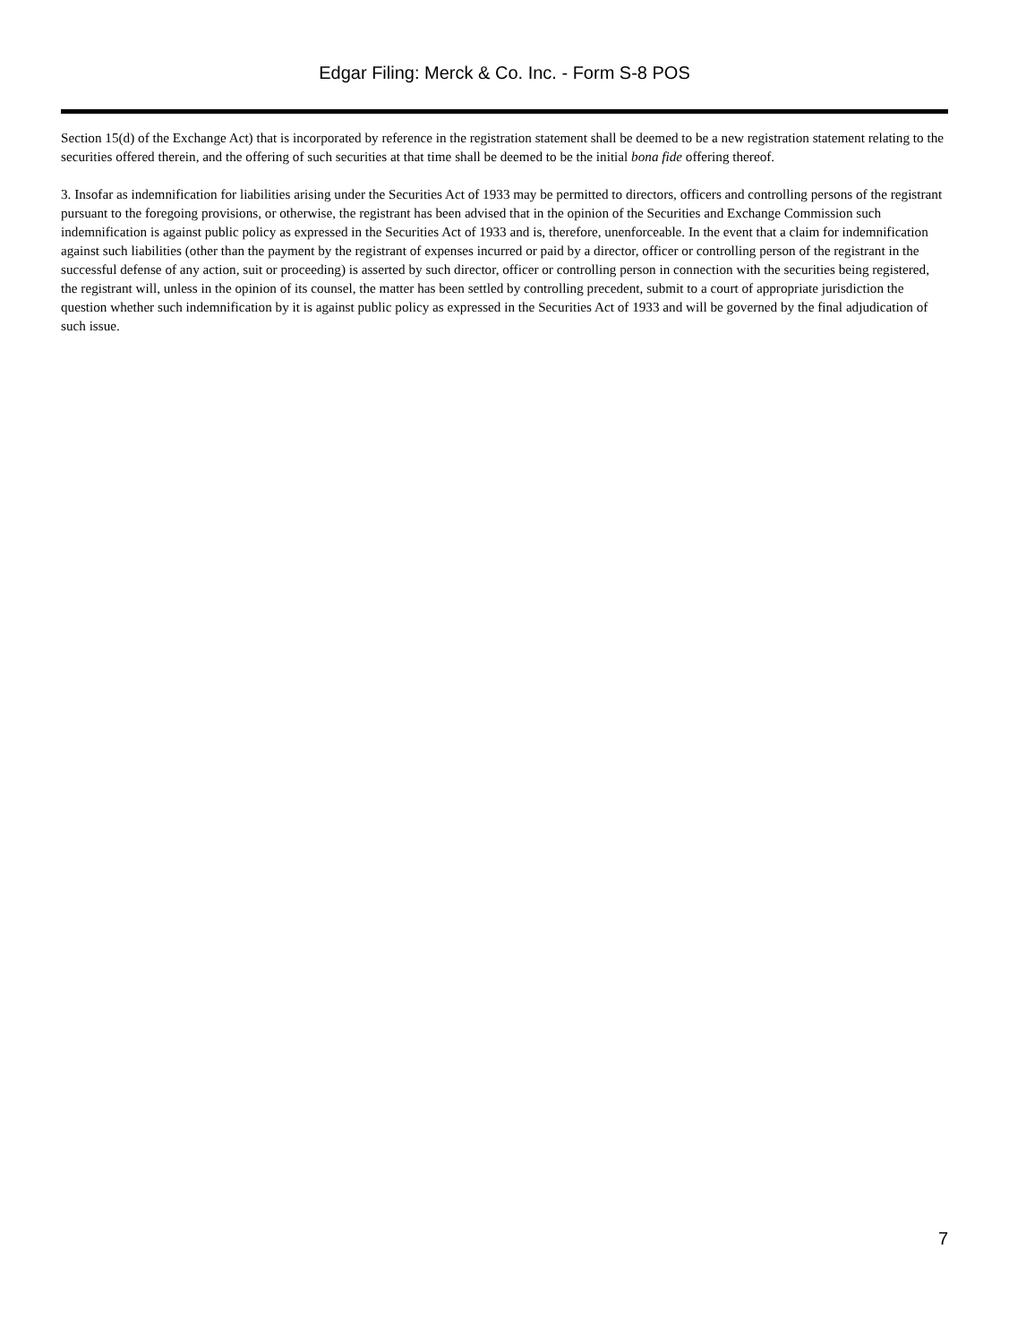Edgar Filing: Merck & Co. Inc. - Form S-8 POS
Section 15(d) of the Exchange Act) that is incorporated by reference in the registration statement shall be deemed to be a new registration statement relating to the securities offered therein, and the offering of such securities at that time shall be deemed to be the initial bona fide offering thereof.
3. Insofar as indemnification for liabilities arising under the Securities Act of 1933 may be permitted to directors, officers and controlling persons of the registrant pursuant to the foregoing provisions, or otherwise, the registrant has been advised that in the opinion of the Securities and Exchange Commission such indemnification is against public policy as expressed in the Securities Act of 1933 and is, therefore, unenforceable. In the event that a claim for indemnification against such liabilities (other than the payment by the registrant of expenses incurred or paid by a director, officer or controlling person of the registrant in the successful defense of any action, suit or proceeding) is asserted by such director, officer or controlling person in connection with the securities being registered, the registrant will, unless in the opinion of its counsel, the matter has been settled by controlling precedent, submit to a court of appropriate jurisdiction the question whether such indemnification by it is against public policy as expressed in the Securities Act of 1933 and will be governed by the final adjudication of such issue.
7